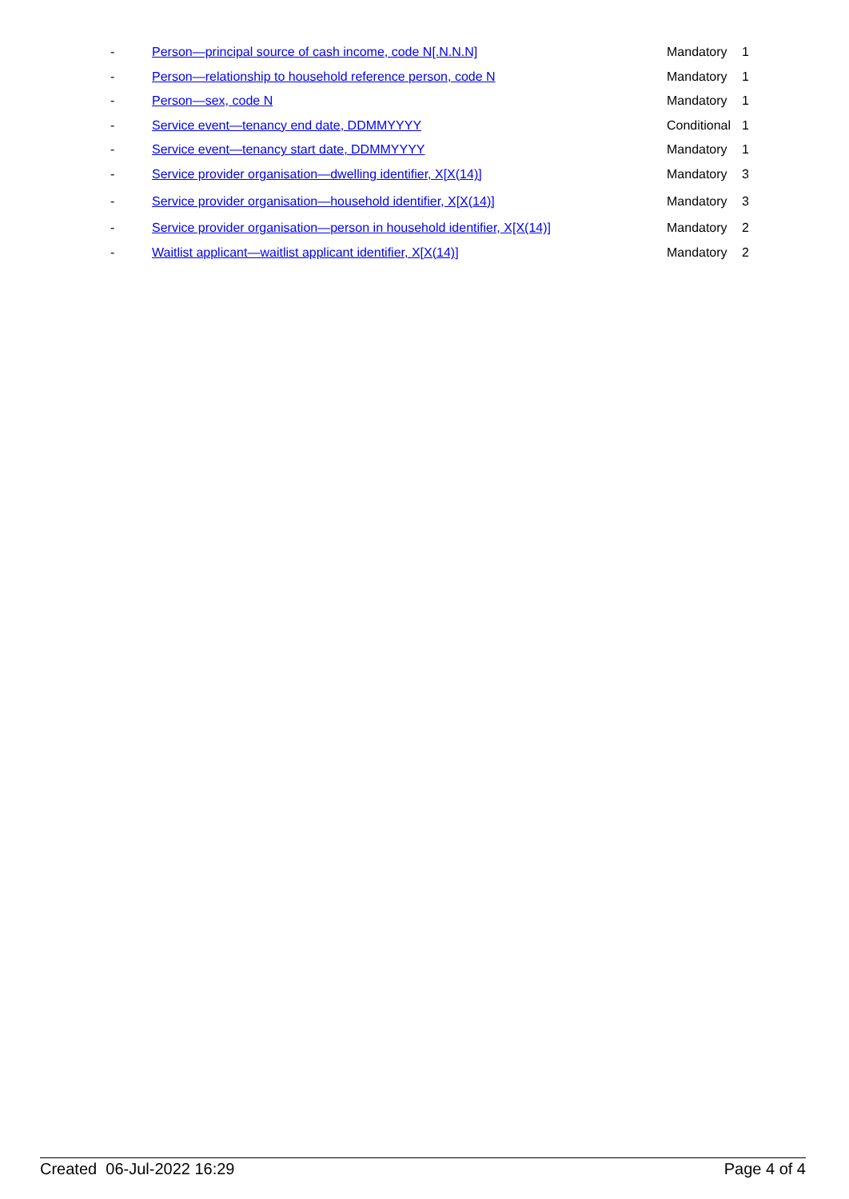| - | Person—principal source of cash income, code N[.N.N.N] | Mandatory | 1 |
| - | Person—relationship to household reference person, code N | Mandatory | 1 |
| - | Person—sex, code N | Mandatory | 1 |
| - | Service event—tenancy end date, DDMMYYYY | Conditional | 1 |
| - | Service event—tenancy start date, DDMMYYYY | Mandatory | 1 |
| - | Service provider organisation—dwelling identifier, X[X(14)] | Mandatory | 3 |
| - | Service provider organisation—household identifier, X[X(14)] | Mandatory | 3 |
| - | Service provider organisation—person in household identifier, X[X(14)] | Mandatory | 2 |
| - | Waitlist applicant—waitlist applicant identifier, X[X(14)] | Mandatory | 2 |
Created 06-Jul-2022 16:29 Page 4 of 4